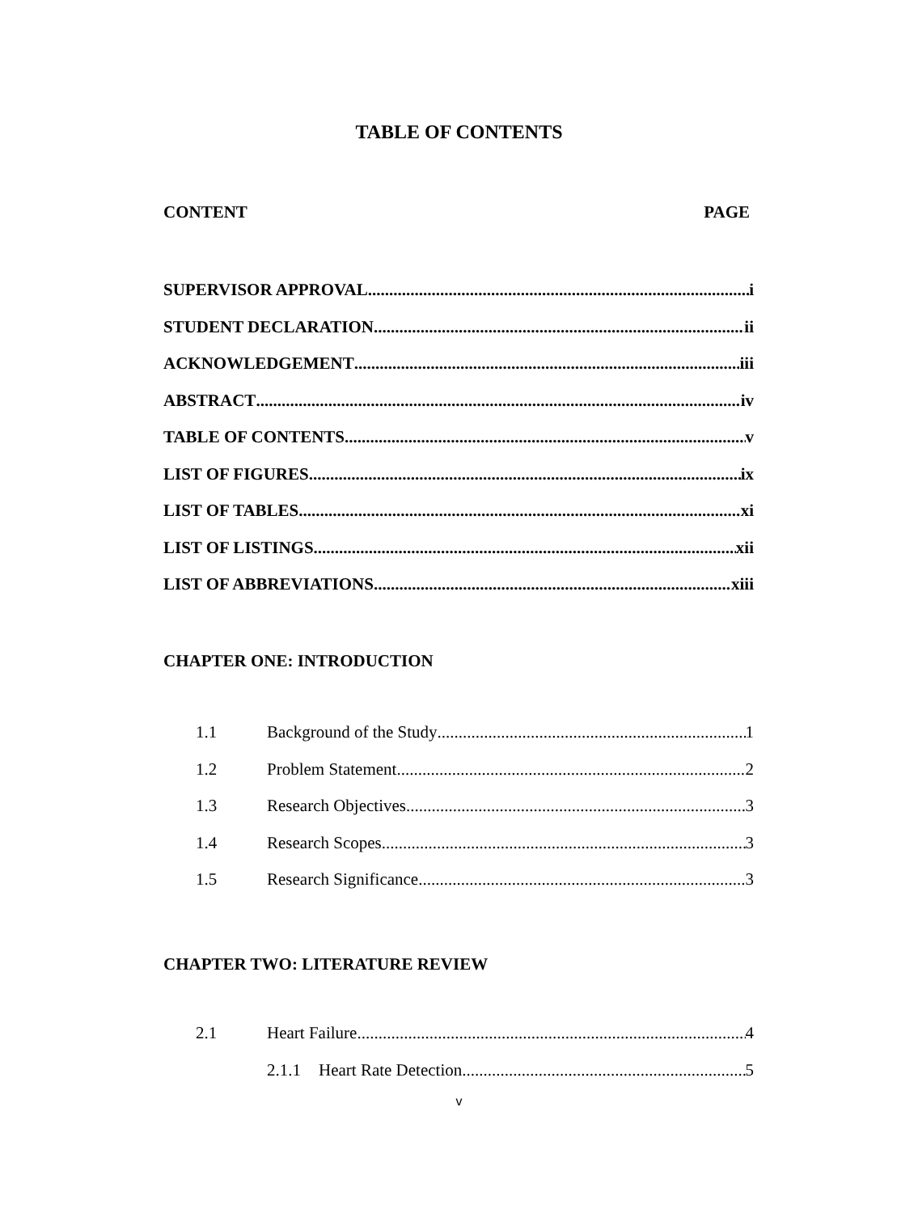TABLE OF CONTENTS
CONTENT PAGE
SUPERVISOR APPROVAL i
STUDENT DECLARATION ii
ACKNOWLEDGEMENT iii
ABSTRACT iv
TABLE OF CONTENTS v
LIST OF FIGURES ix
LIST OF TABLES xi
LIST OF LISTINGS xii
LIST OF ABBREVIATIONS xiii
CHAPTER ONE: INTRODUCTION
1.1 Background of the Study 1
1.2 Problem Statement 2
1.3 Research Objectives 3
1.4 Research Scopes 3
1.5 Research Significance 3
CHAPTER TWO: LITERATURE REVIEW
2.1 Heart Failure 4
2.1.1 Heart Rate Detection 5
v